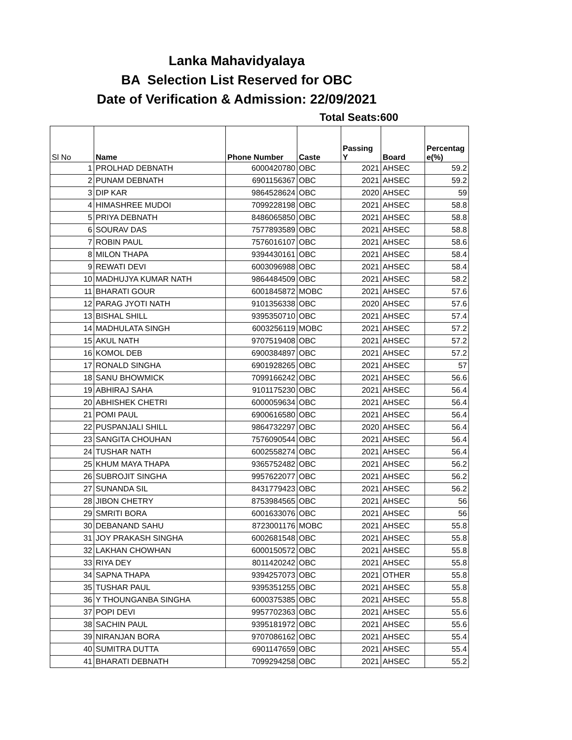Lanka Mahavidyalaya
BA Selection List Reserved for OBC
Date of Verification & Admission: 22/09/2021
Total Seats:600
| Sl No | Name | Phone Number | Caste | Passing Y | Board | Percentag e(%) |
| --- | --- | --- | --- | --- | --- | --- |
| 1 | PROLHAD DEBNATH | 6000420780 | OBC | 2021 | AHSEC | 59.2 |
| 2 | PUNAM DEBNATH | 6901156367 | OBC | 2021 | AHSEC | 59.2 |
| 3 | DIP KAR | 9864528624 | OBC | 2020 | AHSEC | 59 |
| 4 | HIMASHREE MUDOI | 7099228198 | OBC | 2021 | AHSEC | 58.8 |
| 5 | PRIYA DEBNATH | 8486065850 | OBC | 2021 | AHSEC | 58.8 |
| 6 | SOURAV DAS | 7577893589 | OBC | 2021 | AHSEC | 58.8 |
| 7 | ROBIN PAUL | 7576016107 | OBC | 2021 | AHSEC | 58.6 |
| 8 | MILON THAPA | 9394430161 | OBC | 2021 | AHSEC | 58.4 |
| 9 | REWATI DEVI | 6003096988 | OBC | 2021 | AHSEC | 58.4 |
| 10 | MADHUJYA KUMAR NATH | 9864484509 | OBC | 2021 | AHSEC | 58.2 |
| 11 | BHARATI GOUR | 6001845872 | MOBC | 2021 | AHSEC | 57.6 |
| 12 | PARAG JYOTI NATH | 9101356338 | OBC | 2020 | AHSEC | 57.6 |
| 13 | BISHAL SHILL | 9395350710 | OBC | 2021 | AHSEC | 57.4 |
| 14 | MADHULATA SINGH | 6003256119 | MOBC | 2021 | AHSEC | 57.2 |
| 15 | AKUL NATH | 9707519408 | OBC | 2021 | AHSEC | 57.2 |
| 16 | KOMOL DEB | 6900384897 | OBC | 2021 | AHSEC | 57.2 |
| 17 | RONALD SINGHA | 6901928265 | OBC | 2021 | AHSEC | 57 |
| 18 | SANU BHOWMICK | 7099166242 | OBC | 2021 | AHSEC | 56.6 |
| 19 | ABHIRAJ SAHA | 9101175230 | OBC | 2021 | AHSEC | 56.4 |
| 20 | ABHISHEK CHETRI | 6000059634 | OBC | 2021 | AHSEC | 56.4 |
| 21 | POMI PAUL | 6900616580 | OBC | 2021 | AHSEC | 56.4 |
| 22 | PUSPANJALI SHILL | 9864732297 | OBC | 2020 | AHSEC | 56.4 |
| 23 | SANGITA CHOUHAN | 7576090544 | OBC | 2021 | AHSEC | 56.4 |
| 24 | TUSHAR NATH | 6002558274 | OBC | 2021 | AHSEC | 56.4 |
| 25 | KHUM MAYA THAPA | 9365752482 | OBC | 2021 | AHSEC | 56.2 |
| 26 | SUBROJIT SINGHA | 9957622077 | OBC | 2021 | AHSEC | 56.2 |
| 27 | SUNANDA SIL | 8431779423 | OBC | 2021 | AHSEC | 56.2 |
| 28 | JIBON CHETRY | 8753984565 | OBC | 2021 | AHSEC | 56 |
| 29 | SMRITI BORA | 6001633076 | OBC | 2021 | AHSEC | 56 |
| 30 | DEBANAND SAHU | 8723001176 | MOBC | 2021 | AHSEC | 55.8 |
| 31 | JOY PRAKASH SINGHA | 6002681548 | OBC | 2021 | AHSEC | 55.8 |
| 32 | LAKHAN CHOWHAN | 6000150572 | OBC | 2021 | AHSEC | 55.8 |
| 33 | RIYA DEY | 8011420242 | OBC | 2021 | AHSEC | 55.8 |
| 34 | SAPNA THAPA | 9394257073 | OBC | 2021 | OTHER | 55.8 |
| 35 | TUSHAR PAUL | 9395351255 | OBC | 2021 | AHSEC | 55.8 |
| 36 | Y THOUNGANBA SINGHA | 6000375385 | OBC | 2021 | AHSEC | 55.8 |
| 37 | POPI DEVI | 9957702363 | OBC | 2021 | AHSEC | 55.6 |
| 38 | SACHIN PAUL | 9395181972 | OBC | 2021 | AHSEC | 55.6 |
| 39 | NIRANJAN BORA | 9707086162 | OBC | 2021 | AHSEC | 55.4 |
| 40 | SUMITRA DUTTA | 6901147659 | OBC | 2021 | AHSEC | 55.4 |
| 41 | BHARATI DEBNATH | 7099294258 | OBC | 2021 | AHSEC | 55.2 |